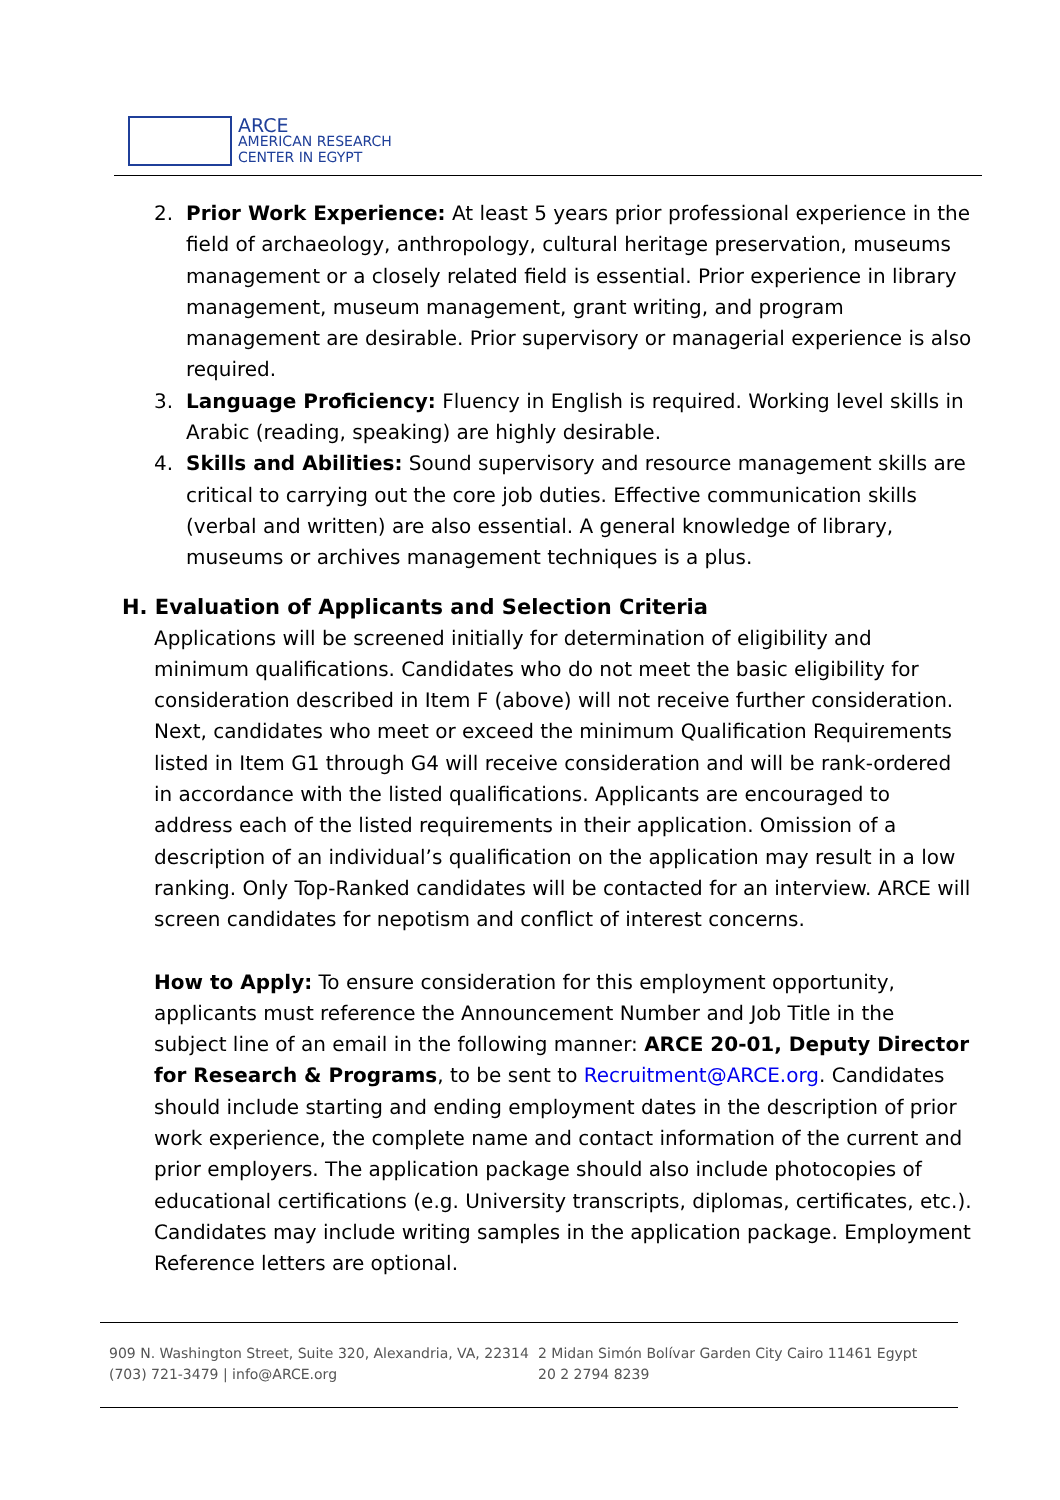ARCE
AMERICAN RESEARCH
CENTER IN EGYPT
2. Prior Work Experience: At least 5 years prior professional experience in the field of archaeology, anthropology, cultural heritage preservation, museums management or a closely related field is essential. Prior experience in library management, museum management, grant writing, and program management are desirable. Prior supervisory or managerial experience is also required.
3. Language Proficiency: Fluency in English is required. Working level skills in Arabic (reading, speaking) are highly desirable.
4. Skills and Abilities: Sound supervisory and resource management skills are critical to carrying out the core job duties. Effective communication skills (verbal and written) are also essential. A general knowledge of library, museums or archives management techniques is a plus.
H. Evaluation of Applicants and Selection Criteria
Applications will be screened initially for determination of eligibility and minimum qualifications. Candidates who do not meet the basic eligibility for consideration described in Item F (above) will not receive further consideration. Next, candidates who meet or exceed the minimum Qualification Requirements listed in Item G1 through G4 will receive consideration and will be rank-ordered in accordance with the listed qualifications. Applicants are encouraged to address each of the listed requirements in their application. Omission of a description of an individual’s qualification on the application may result in a low ranking. Only Top-Ranked candidates will be contacted for an interview. ARCE will screen candidates for nepotism and conflict of interest concerns.
How to Apply: To ensure consideration for this employment opportunity, applicants must reference the Announcement Number and Job Title in the subject line of an email in the following manner: ARCE 20-01, Deputy Director for Research & Programs, to be sent to Recruitment@ARCE.org. Candidates should include starting and ending employment dates in the description of prior work experience, the complete name and contact information of the current and prior employers. The application package should also include photocopies of educational certifications (e.g. University transcripts, diplomas, certificates, etc.). Candidates may include writing samples in the application package. Employment Reference letters are optional.
909 N. Washington Street, Suite 320, Alexandria, VA, 22314
(703) 721-3479 | info@ARCE.org
2 Midan Simón Bolívar Garden City Cairo 11461 Egypt
20 2 2794 8239